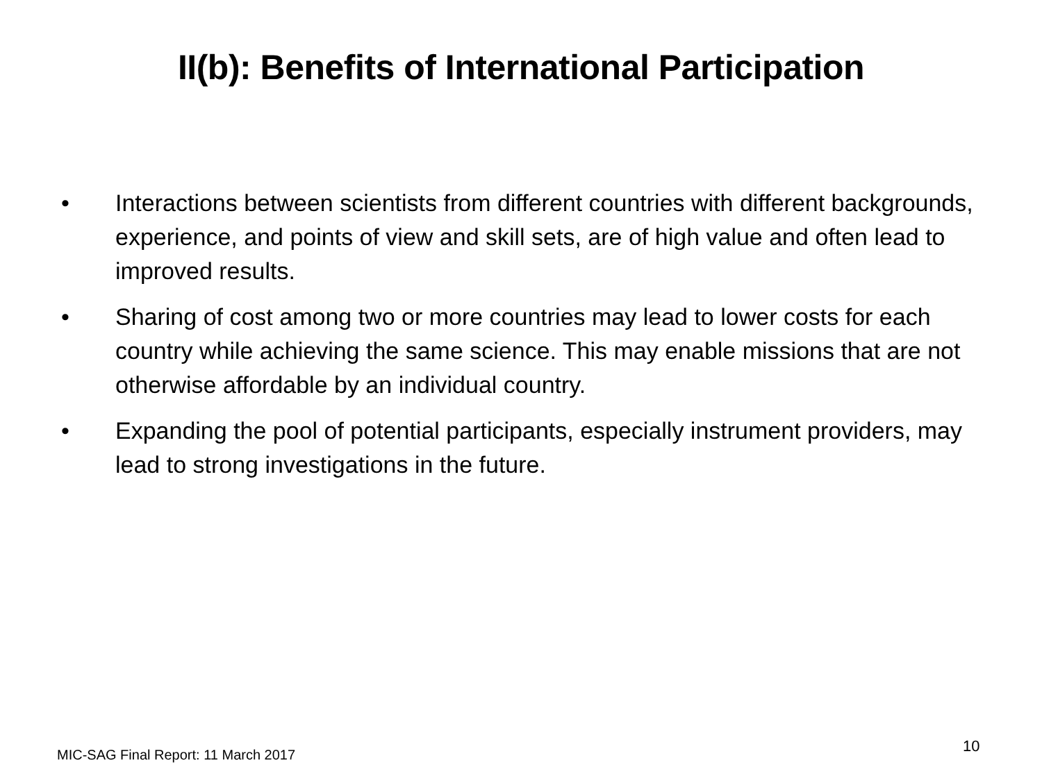II(b): Benefits of International Participation
• Interactions between scientists from different countries with different backgrounds, experience, and points of view and skill sets, are of high value and often lead to improved results.
• Sharing of cost among two or more countries may lead to lower costs for each country while achieving the same science. This may enable missions that are not otherwise affordable by an individual country.
• Expanding the pool of potential participants, especially instrument providers, may lead to strong investigations in the future.
MIC-SAG Final Report: 11 March 2017
10